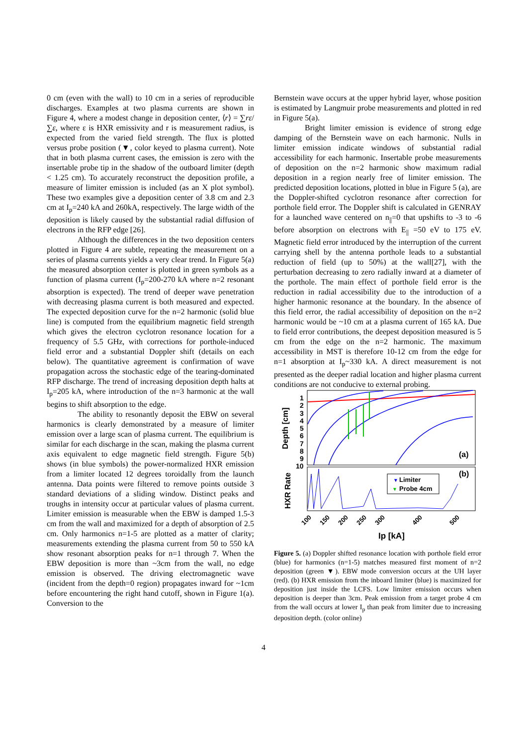0 cm (even with the wall) to 10 cm in a series of reproducible discharges. Examples at two plasma currents are shown in Figure 4, where a modest change in deposition center, ⟨r⟩ = ∑rε/∑ε, where ε is HXR emissivity and r is measurement radius, is expected from the varied field strength. The flux is plotted versus probe position (▼, color keyed to plasma current). Note that in both plasma current cases, the emission is zero with the insertable probe tip in the shadow of the outboard limiter (depth < 1.25 cm). To accurately reconstruct the deposition profile, a measure of limiter emission is included (as an X plot symbol). These two examples give a deposition center of 3.8 cm and 2.3 cm at I<sub>p</sub>=240 kA and 260kA, respectively. The large width of the deposition is likely caused by the substantial radial diffusion of electrons in the RFP edge [26].
Although the differences in the two deposition centers plotted in Figure 4 are subtle, repeating the measurement on a series of plasma currents yields a very clear trend. In Figure 5(a) the measured absorption center is plotted in green symbols as a function of plasma current (I<sub>p</sub>=200-270 kA where n=2 resonant absorption is expected). The trend of deeper wave penetration with decreasing plasma current is both measured and expected. The expected deposition curve for the n=2 harmonic (solid blue line) is computed from the equilibrium magnetic field strength which gives the electron cyclotron resonance location for a frequency of 5.5 GHz, with corrections for porthole-induced field error and a substantial Doppler shift (details on each below). The quantitative agreement is confirmation of wave propagation across the stochastic edge of the tearing-dominated RFP discharge. The trend of increasing deposition depth halts at I<sub>p</sub>=205 kA, where introduction of the n=3 harmonic at the wall begins to shift absorption to the edge.
The ability to resonantly deposit the EBW on several harmonics is clearly demonstrated by a measure of limiter emission over a large scan of plasma current. The equilibrium is similar for each discharge in the scan, making the plasma current axis equivalent to edge magnetic field strength. Figure 5(b) shows (in blue symbols) the power-normalized HXR emission from a limiter located 12 degrees toroidally from the launch antenna. Data points were filtered to remove points outside 3 standard deviations of a sliding window. Distinct peaks and troughs in intensity occur at particular values of plasma current. Limiter emission is measurable when the EBW is damped 1.5-3 cm from the wall and maximized for a depth of absorption of 2.5 cm. Only harmonics n=1-5 are plotted as a matter of clarity; measurements extending the plasma current from 50 to 550 kA show resonant absorption peaks for n=1 through 7. When the EBW deposition is more than ~3cm from the wall, no edge emission is observed. The driving electromagnetic wave (incident from the depth=0 region) propagates inward for ~1cm before encountering the right hand cutoff, shown in Figure 1(a). Conversion to the
Bernstein wave occurs at the upper hybrid layer, whose position is estimated by Langmuir probe measurements and plotted in red in Figure 5(a).
Bright limiter emission is evidence of strong edge damping of the Bernstein wave on each harmonic. Nulls in limiter emission indicate windows of substantial radial accessibility for each harmonic. Insertable probe measurements of deposition on the n=2 harmonic show maximum radial deposition in a region nearly free of limiter emission. The predicted deposition locations, plotted in blue in Figure 5 (a), are the Doppler-shifted cyclotron resonance after correction for porthole field error. The Doppler shift is calculated in GENRAY for a launched wave centered on n<sub>||</sub>=0 that upshifts to -3 to -6 before absorption on electrons with E<sub>||</sub> =50 eV to 175 eV. Magnetic field error introduced by the interruption of the current carrying shell by the antenna porthole leads to a substantial reduction of field (up to 50%) at the wall[27], with the perturbation decreasing to zero radially inward at a diameter of the porthole. The main effect of porthole field error is the reduction in radial accessibility due to the introduction of a higher harmonic resonance at the boundary. In the absence of this field error, the radial accessibility of deposition on the n=2 harmonic would be ~10 cm at a plasma current of 165 kA. Due to field error contributions, the deepest deposition measured is 5 cm from the edge on the n=2 harmonic. The maximum accessibility in MST is therefore 10-12 cm from the edge for n=1 absorption at I<sub>p</sub>~330 kA. A direct measurement is not presented as the deeper radial location and higher plasma current conditions are not conducive to external probing.
Depth [cm]
HXR Rate
1
2
3
4
5
6
7
8
9
10
(a)
(b)
Limiter
Probe 4cm
▼
▼
100
150
200
250
300
400
500
Ip [kA]
Figure 5. (a) Doppler shifted resonance location with porthole field error (blue) for harmonics (n=1-5) matches measured first moment of n=2 deposition (green ▼). EBW mode conversion occurs at the UH layer (red). (b) HXR emission from the inboard limiter (blue) is maximized for deposition just inside the LCFS. Low limiter emission occurs when deposition is deeper than 3cm. Peak emission from a target probe 4 cm from the wall occurs at lower I<sub>p</sub> than peak from limiter due to increasing deposition depth. (color online)
4